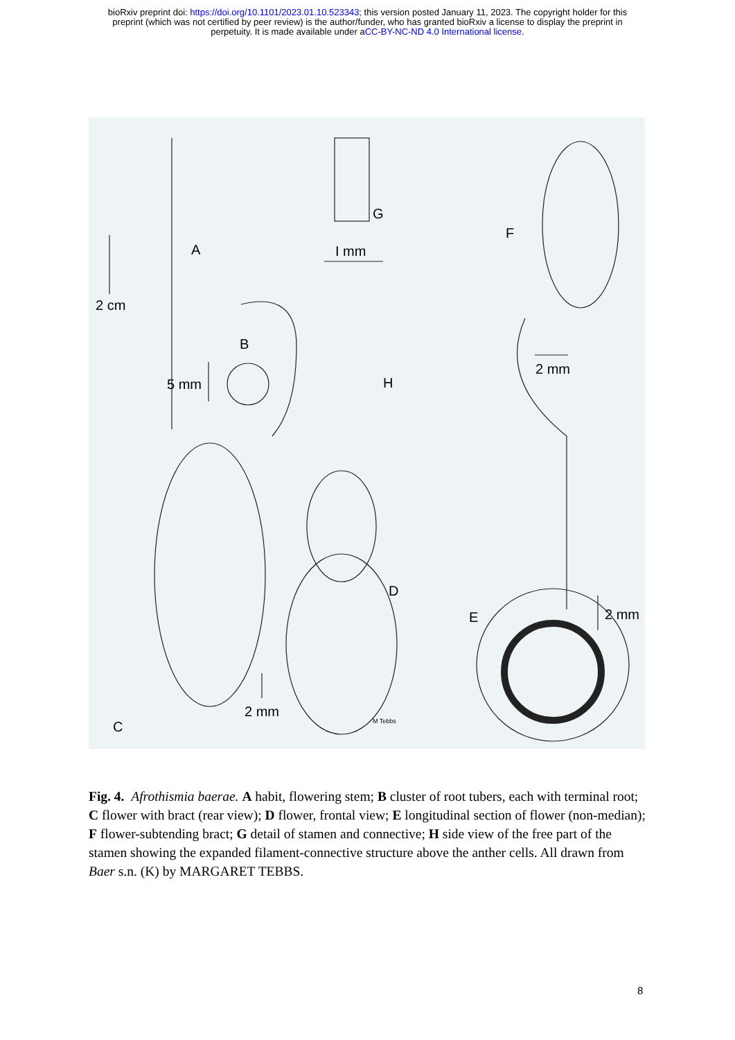bioRxiv preprint doi: https://doi.org/10.1101/2023.01.10.523343; this version posted January 11, 2023. The copyright holder for this
preprint (which was not certified by peer review) is the author/funder, who has granted bioRxiv a license to display the preprint in
perpetuity. It is made available under aCC-BY-NC-ND 4.0 International license.
A
2 cm
B
5 mm
G
I mm
F
2 mm
H
D
E 2 mm
2 mm
C M Tebbs
Fig. 4. Afrothismia baerae. A habit, flowering stem; B cluster of root tubers, each with terminal root; C flower with bract (rear view); D flower, frontal view; E longitudinal section of flower (non-median); F flower-subtending bract; G detail of stamen and connective; H side view of the free part of the stamen showing the expanded filament-connective structure above the anther cells. All drawn from Baer s.n. (K) by MARGARET TEBBS.
8